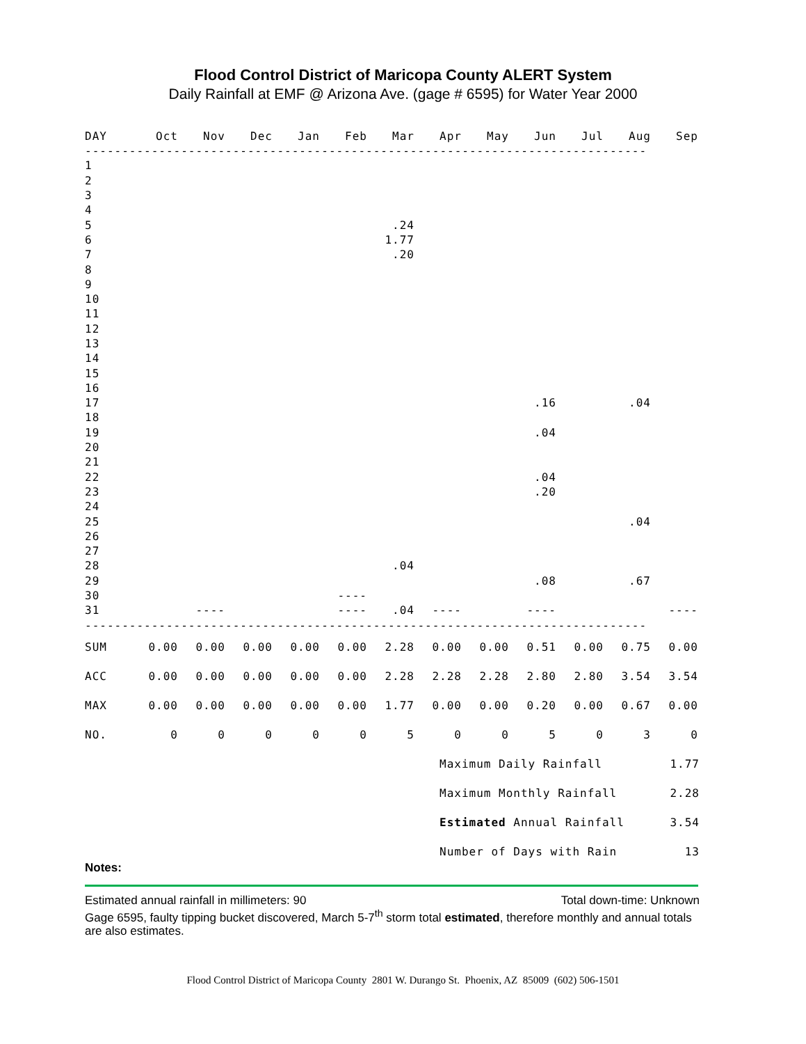Flood Control District of Maricopa County ALERT System
Daily Rainfall at EMF @ Arizona Ave. (gage # 6595) for Water Year 2000
| DAY | Oct | Nov | Dec | Jan | Feb | Mar | Apr | May | Jun | Jul | Aug | Sep |
| --- | --- | --- | --- | --- | --- | --- | --- | --- | --- | --- | --- | --- |
| ---------------------------------------------------------------------------- | | | | | | | | | | | | |
| 1 | | | | | | | | | | | | |
| 2 | | | | | | | | | | | | |
| 3 | | | | | | | | | | | | |
| 4 | | | | | | | | | | | | |
| 5 | | | | | | .24 | | | | | | |
| 6 | | | | | | 1.77 | | | | | | |
| 7 | | | | | | .20 | | | | | | |
| 8 | | | | | | | | | | | | |
| 9 | | | | | | | | | | | | |
| 10 | | | | | | | | | | | | |
| 11 | | | | | | | | | | | | |
| 12 | | | | | | | | | | | | |
| 13 | | | | | | | | | | | | |
| 14 | | | | | | | | | | | | |
| 15 | | | | | | | | | | | | |
| 16 | | | | | | | | | | | | |
| 17 | | | | | | | | | .16 | | .04 | |
| 18 | | | | | | | | | | | | |
| 19 | | | | | | | | | .04 | | | |
| 20 | | | | | | | | | | | | |
| 21 | | | | | | | | | | | | |
| 22 | | | | | | | | | .04 | | | |
| 23 | | | | | | | | | .20 | | | |
| 24 | | | | | | | | | | | | |
| 25 | | | | | | | | | | | .04 | |
| 26 | | | | | | | | | | | | |
| 27 | | | | | | | | | | | | |
| 28 | | | | | | .04 | | | | | | |
| 29 | | | | | | | | | .08 | | .67 | |
| 30 | | | | | ---- | | | | | | | |
| 31 | | ---- | | | ---- | .04 | ---- | | ---- | | | ---- |
| ---------------------------------------------------------------------------- | | | | | | | | | | | | |
| SUM | 0.00 | 0.00 | 0.00 | 0.00 | 0.00 | 2.28 | 0.00 | 0.00 | 0.51 | 0.00 | 0.75 | 0.00 |
| ACC | 0.00 | 0.00 | 0.00 | 0.00 | 0.00 | 2.28 | 2.28 | 2.28 | 2.80 | 2.80 | 3.54 | 3.54 |
| MAX | 0.00 | 0.00 | 0.00 | 0.00 | 0.00 | 1.77 | 0.00 | 0.00 | 0.20 | 0.00 | 0.67 | 0.00 |
| NO. | 0 | 0 | 0 | 0 | 0 | 5 | 0 | 0 | 5 | 0 | 3 | 0 |
| Maximum Daily Rainfall | 1.77 |
| Maximum Monthly Rainfall | 2.28 |
| Estimated Annual Rainfall | 3.54 |
| Number of Days with Rain | 13 |
Notes:
Estimated annual rainfall in millimeters: 90 Total down-time: Unknown
Gage 6595, faulty tipping bucket discovered, March 5-7<sup>th</sup> storm total estimated, therefore monthly and annual totals are also estimates.
Flood Control District of Maricopa County 2801 W. Durango St. Phoenix, AZ 85009 (602) 506-1501